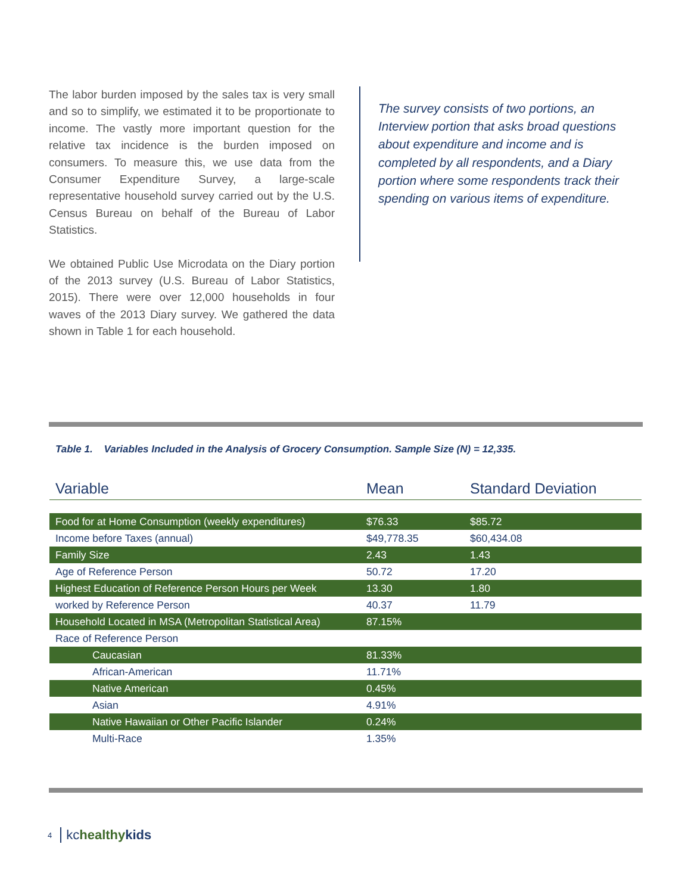The labor burden imposed by the sales tax is very small and so to simplify, we estimated it to be proportionate to income. The vastly more important question for the relative tax incidence is the burden imposed on consumers. To measure this, we use data from the Consumer Expenditure Survey, a large-scale representative household survey carried out by the U.S. Census Bureau on behalf of the Bureau of Labor Statistics.
We obtained Public Use Microdata on the Diary portion of the 2013 survey (U.S. Bureau of Labor Statistics, 2015). There were over 12,000 households in four waves of the 2013 Diary survey. We gathered the data shown in Table 1 for each household.
The survey consists of two portions, an Interview portion that asks broad questions about expenditure and income and is completed by all respondents, and a Diary portion where some respondents track their spending on various items of expenditure.
Table 1. Variables Included in the Analysis of Grocery Consumption. Sample Size (N) = 12,335.
| Variable | Mean | Standard Deviation |
| --- | --- | --- |
| Food for at Home Consumption (weekly expenditures) | $76.33 | $85.72 |
| Income before Taxes (annual) | $49,778.35 | $60,434.08 |
| Family Size | 2.43 | 1.43 |
| Age of Reference Person | 50.72 | 17.20 |
| Highest Education of Reference Person Hours per Week | 13.30 | 1.80 |
| worked by Reference Person | 40.37 | 11.79 |
| Household Located in MSA (Metropolitan Statistical Area) | 87.15% | |
| Race of Reference Person | | |
| Caucasian | 81.33% | |
| African-American | 11.71% | |
| Native American | 0.45% | |
| Asian | 4.91% | |
| Native Hawaiian or Other Pacific Islander | 0.24% | |
| Multi-Race | 1.35% | |
4 kchealthy kids